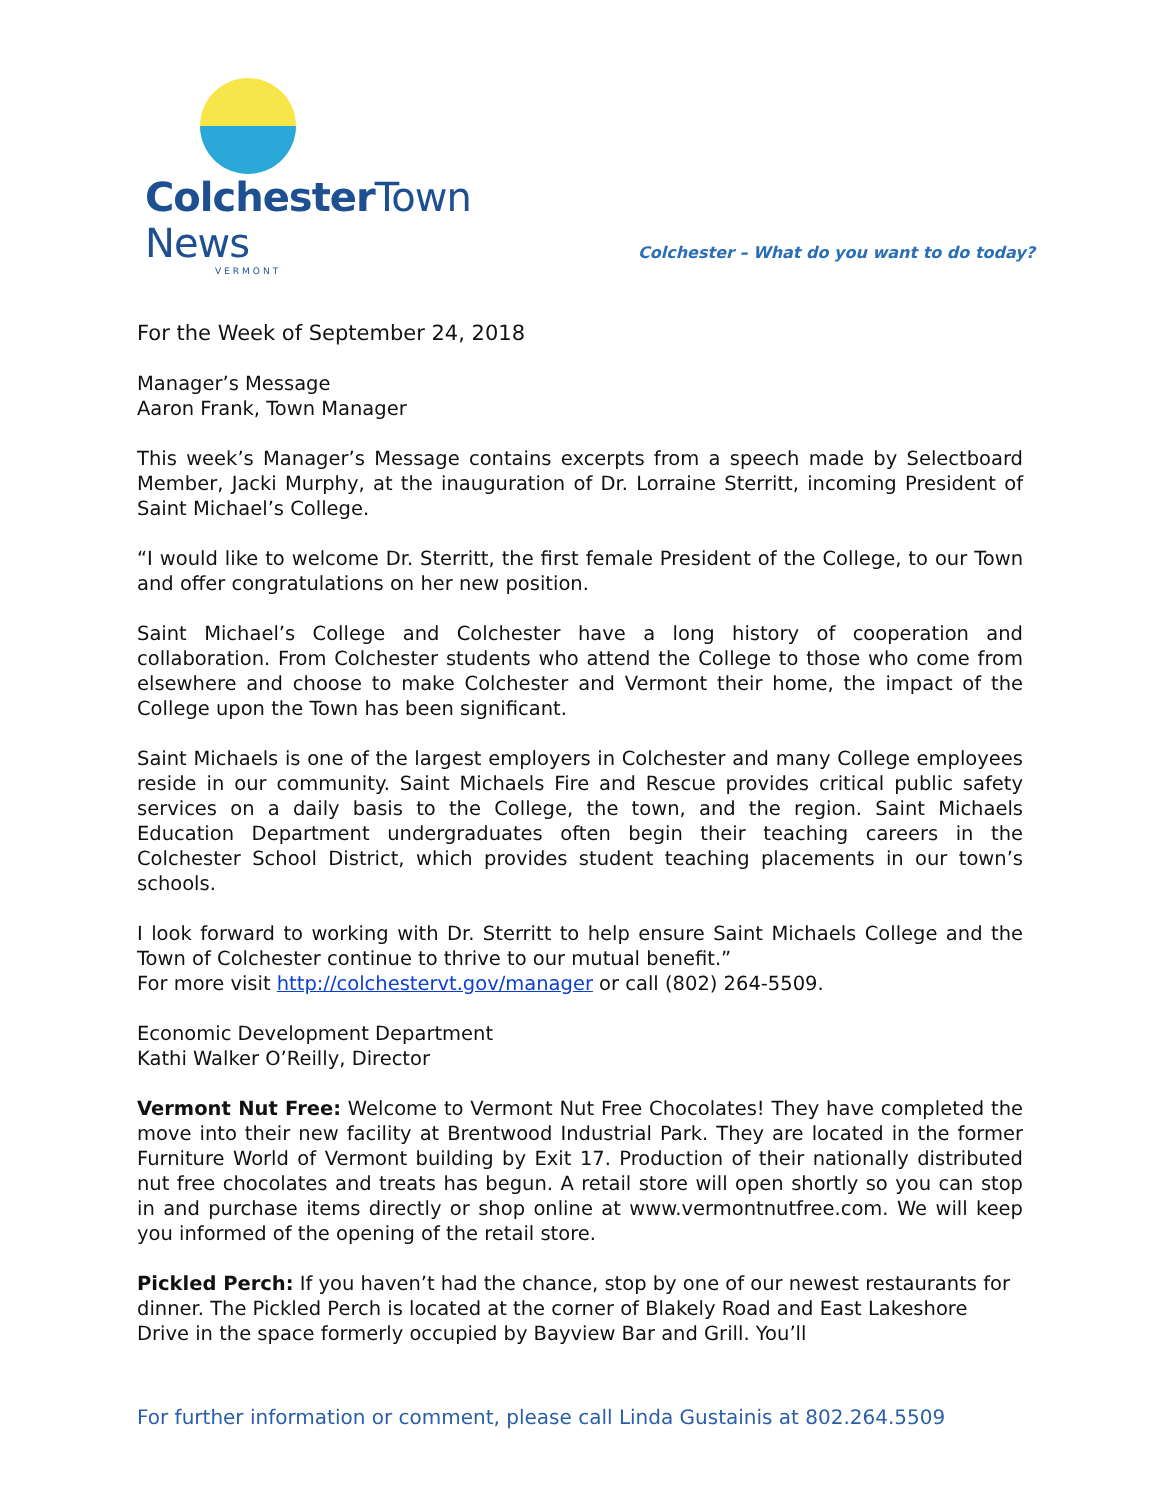ColchesterTown News
VERMONT
Colchester – What do you want to do today?
For the Week of September 24, 2018
Manager’s Message
Aaron Frank, Town Manager
This week’s Manager’s Message contains excerpts from a speech made by Selectboard Member, Jacki Murphy, at the inauguration of Dr. Lorraine Sterritt, incoming President of Saint Michael’s College.
“I would like to welcome Dr. Sterritt, the first female President of the College, to our Town and offer congratulations on her new position.
Saint Michael’s College and Colchester have a long history of cooperation and collaboration. From Colchester students who attend the College to those who come from elsewhere and choose to make Colchester and Vermont their home, the impact of the College upon the Town has been significant.
Saint Michaels is one of the largest employers in Colchester and many College employees reside in our community. Saint Michaels Fire and Rescue provides critical public safety services on a daily basis to the College, the town, and the region. Saint Michaels Education Department undergraduates often begin their teaching careers in the Colchester School District, which provides student teaching placements in our town’s schools.
I look forward to working with Dr. Sterritt to help ensure Saint Michaels College and the Town of Colchester continue to thrive to our mutual benefit.”
For more visit http://colchestervt.gov/manager or call (802) 264-5509.
Economic Development Department
Kathi Walker O’Reilly, Director
Vermont Nut Free: Welcome to Vermont Nut Free Chocolates! They have completed the move into their new facility at Brentwood Industrial Park. They are located in the former Furniture World of Vermont building by Exit 17. Production of their nationally distributed nut free chocolates and treats has begun. A retail store will open shortly so you can stop in and purchase items directly or shop online at www.vermontnutfree.com. We will keep you informed of the opening of the retail store.
Pickled Perch: If you haven’t had the chance, stop by one of our newest restaurants for dinner. The Pickled Perch is located at the corner of Blakely Road and East Lakeshore Drive in the space formerly occupied by Bayview Bar and Grill. You’ll
For further information or comment, please call Linda Gustainis at 802.264.5509